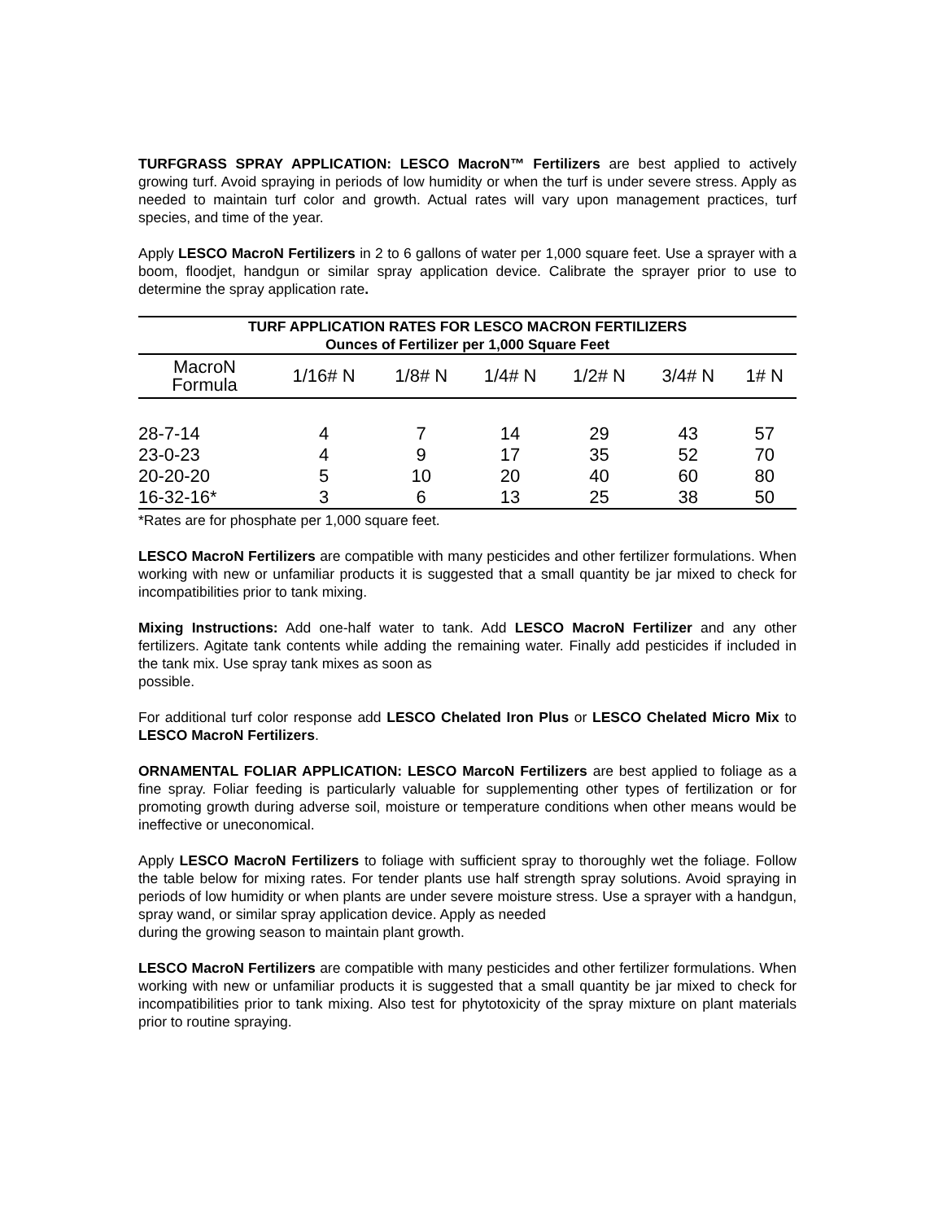TURFGRASS SPRAY APPLICATION: LESCO MacroN™ Fertilizers are best applied to actively growing turf. Avoid spraying in periods of low humidity or when the turf is under severe stress. Apply as needed to maintain turf color and growth. Actual rates will vary upon management practices, turf species, and time of the year.
Apply LESCO MacroN Fertilizers in 2 to 6 gallons of water per 1,000 square feet. Use a sprayer with a boom, floodjet, handgun or similar spray application device. Calibrate the sprayer prior to use to determine the spray application rate.
| TURF APPLICATION RATES FOR LESCO MACRON FERTILIZERS Ounces of Fertilizer per 1,000 Square Feet | | | | | | |
| --- | --- | --- | --- | --- | --- | --- |
| MacroN Formula | 1/16# N | 1/8# N | 1/4# N | 1/2# N | 3/4# N | 1# N |
| 28-7-14 | 4 | 7 | 14 | 29 | 43 | 57 |
| 23-0-23 | 4 | 9 | 17 | 35 | 52 | 70 |
| 20-20-20 | 5 | 10 | 20 | 40 | 60 | 80 |
| 16-32-16* | 3 | 6 | 13 | 25 | 38 | 50 |
*Rates are for phosphate per 1,000 square feet.
LESCO MacroN Fertilizers are compatible with many pesticides and other fertilizer formulations. When working with new or unfamiliar products it is suggested that a small quantity be jar mixed to check for incompatibilities prior to tank mixing.
Mixing Instructions: Add one-half water to tank. Add LESCO MacroN Fertilizer and any other fertilizers. Agitate tank contents while adding the remaining water. Finally add pesticides if included in the tank mix. Use spray tank mixes as soon as
possible.
For additional turf color response add LESCO Chelated Iron Plus or LESCO Chelated Micro Mix to LESCO MacroN Fertilizers.
ORNAMENTAL FOLIAR APPLICATION: LESCO MarcoN Fertilizers are best applied to foliage as a fine spray. Foliar feeding is particularly valuable for supplementing other types of fertilization or for promoting growth during adverse soil, moisture or temperature conditions when other means would be ineffective or uneconomical.
Apply LESCO MacroN Fertilizers to foliage with sufficient spray to thoroughly wet the foliage. Follow the table below for mixing rates. For tender plants use half strength spray solutions. Avoid spraying in periods of low humidity or when plants are under severe moisture stress. Use a sprayer with a handgun, spray wand, or similar spray application device. Apply as needed
during the growing season to maintain plant growth.
LESCO MacroN Fertilizers are compatible with many pesticides and other fertilizer formulations. When working with new or unfamiliar products it is suggested that a small quantity be jar mixed to check for incompatibilities prior to tank mixing. Also test for phytotoxicity of the spray mixture on plant materials prior to routine spraying.